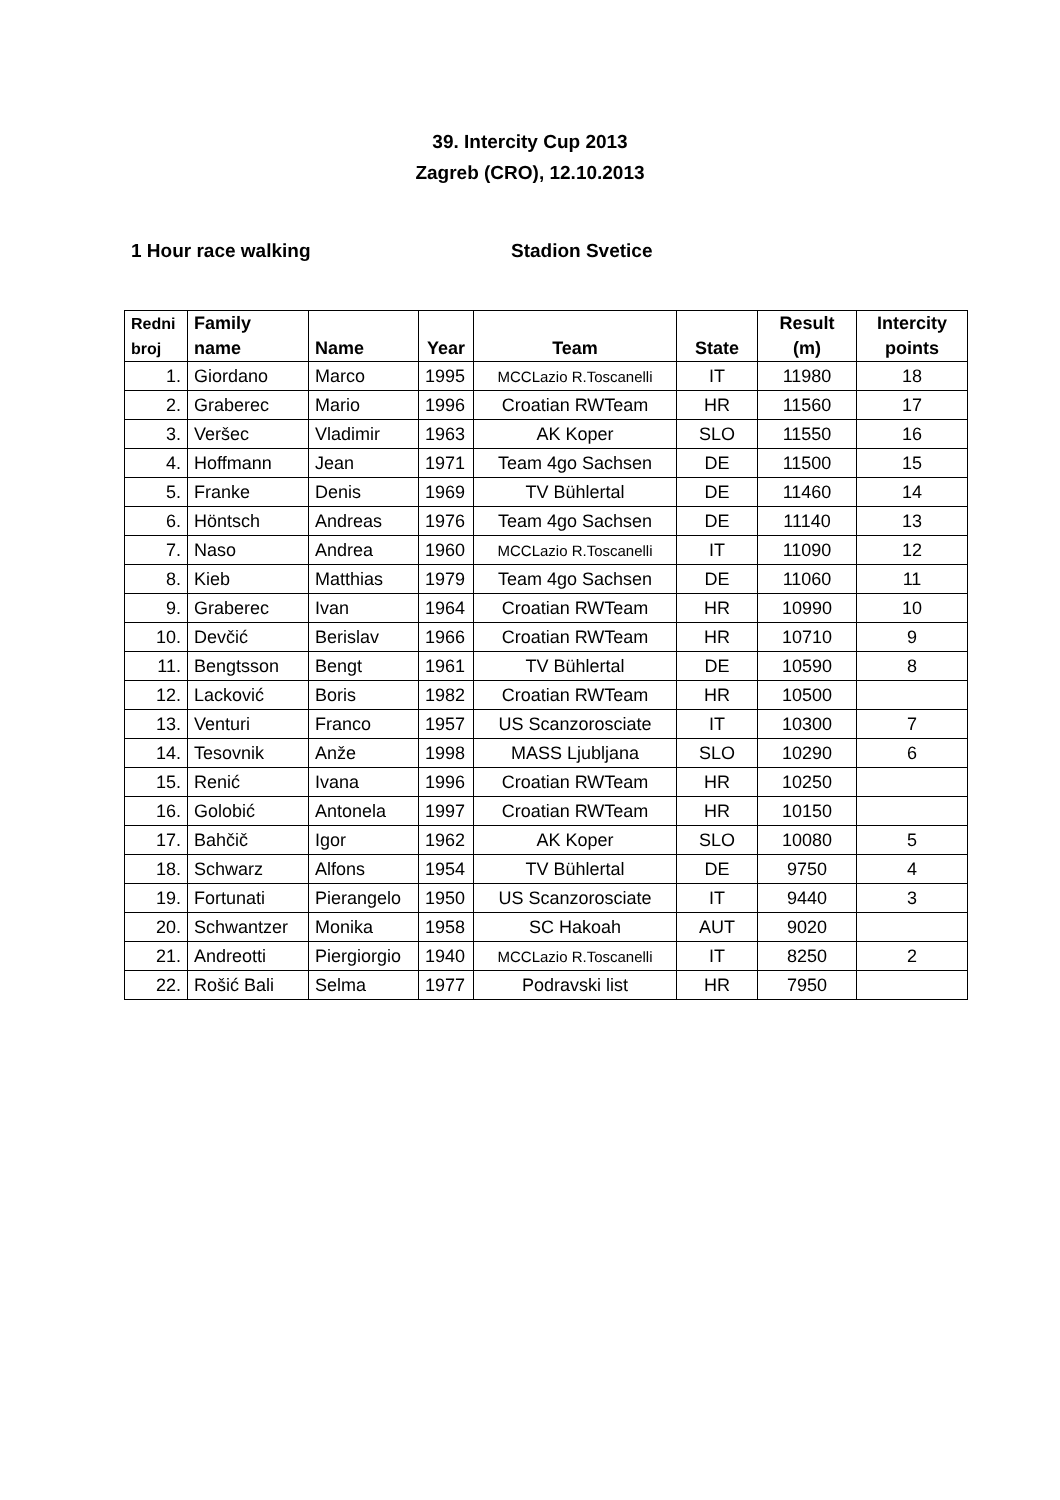39. Intercity Cup 2013
Zagreb (CRO), 12.10.2013
1 Hour race walking Stadion Svetice
| Redni broj | Family name | Name | Year | Team | State | Result (m) | Intercity points |
| --- | --- | --- | --- | --- | --- | --- | --- |
| 1. | Giordano | Marco | 1995 | MCCLazio R.Toscanelli | IT | 11980 | 18 |
| 2. | Graberec | Mario | 1996 | Croatian RWTeam | HR | 11560 | 17 |
| 3. | Veršec | Vladimir | 1963 | AK Koper | SLO | 11550 | 16 |
| 4. | Hoffmann | Jean | 1971 | Team 4go Sachsen | DE | 11500 | 15 |
| 5. | Franke | Denis | 1969 | TV Bühlertal | DE | 11460 | 14 |
| 6. | Höntsch | Andreas | 1976 | Team 4go Sachsen | DE | 11140 | 13 |
| 7. | Naso | Andrea | 1960 | MCCLazio R.Toscanelli | IT | 11090 | 12 |
| 8. | Kieb | Matthias | 1979 | Team 4go Sachsen | DE | 11060 | 11 |
| 9. | Graberec | Ivan | 1964 | Croatian RWTeam | HR | 10990 | 10 |
| 10. | Devčić | Berislav | 1966 | Croatian RWTeam | HR | 10710 | 9 |
| 11. | Bengtsson | Bengt | 1961 | TV Bühlertal | DE | 10590 | 8 |
| 12. | Lacković | Boris | 1982 | Croatian RWTeam | HR | 10500 | |
| 13. | Venturi | Franco | 1957 | US Scanzorosciate | IT | 10300 | 7 |
| 14. | Tesovnik | Anže | 1998 | MASS Ljubljana | SLO | 10290 | 6 |
| 15. | Renić | Ivana | 1996 | Croatian RWTeam | HR | 10250 | |
| 16. | Golobić | Antonela | 1997 | Croatian RWTeam | HR | 10150 | |
| 17. | Bahčič | Igor | 1962 | AK Koper | SLO | 10080 | 5 |
| 18. | Schwarz | Alfons | 1954 | TV Bühlertal | DE | 9750 | 4 |
| 19. | Fortunati | Pierangelo | 1950 | US Scanzorosciate | IT | 9440 | 3 |
| 20. | Schwantzer | Monika | 1958 | SC Hakoah | AUT | 9020 | |
| 21. | Andreotti | Piergiorgio | 1940 | MCCLazio R.Toscanelli | IT | 8250 | 2 |
| 22. | Rošić Bali | Selma | 1977 | Podravski list | HR | 7950 | |